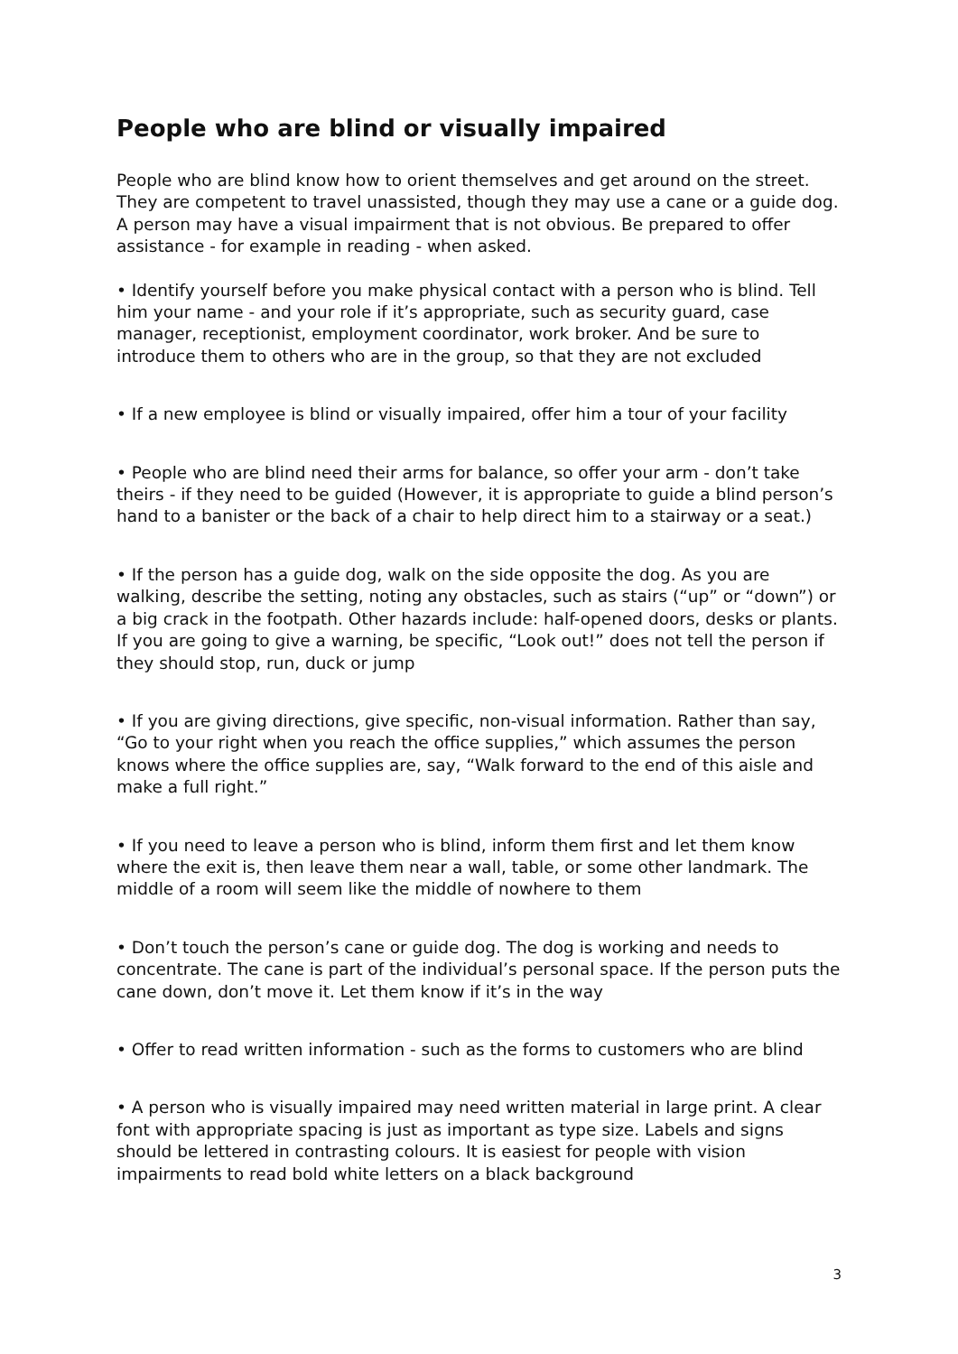People who are blind or visually impaired
People who are blind know how to orient themselves and get around on the street. They are competent to travel unassisted, though they may use a cane or a guide dog. A person may have a visual impairment that is not obvious. Be prepared to offer assistance - for example in reading - when asked.
• Identify yourself before you make physical contact with a person who is blind. Tell him your name - and your role if it’s appropriate, such as security guard, case manager, receptionist, employment coordinator, work broker. And be sure to introduce them to others who are in the group, so that they are not excluded
• If a new employee is blind or visually impaired, offer him a tour of your facility
• People who are blind need their arms for balance, so offer your arm - don’t take theirs - if they need to be guided (However, it is appropriate to guide a blind person’s hand to a banister or the back of a chair to help direct him to a stairway or a seat.)
• If the person has a guide dog, walk on the side opposite the dog. As you are walking, describe the setting, noting any obstacles, such as stairs (“up” or “down”) or a big crack in the footpath. Other hazards include: half-opened doors, desks or plants. If you are going to give a warning, be specific, “Look out!” does not tell the person if they should stop, run, duck or jump
• If you are giving directions, give specific, non-visual information. Rather than say, “Go to your right when you reach the office supplies,” which assumes the person knows where the office supplies are, say, “Walk forward to the end of this aisle and make a full right.”
• If you need to leave a person who is blind, inform them first and let them know where the exit is, then leave them near a wall, table, or some other landmark. The middle of a room will seem like the middle of nowhere to them
• Don’t touch the person’s cane or guide dog. The dog is working and needs to concentrate. The cane is part of the individual’s personal space. If the person puts the cane down, don’t move it. Let them know if it’s in the way
• Offer to read written information - such as the forms to customers who are blind
• A person who is visually impaired may need written material in large print. A clear font with appropriate spacing is just as important as type size. Labels and signs should be lettered in contrasting colours. It is easiest for people with vision impairments to read bold white letters on a black background
3